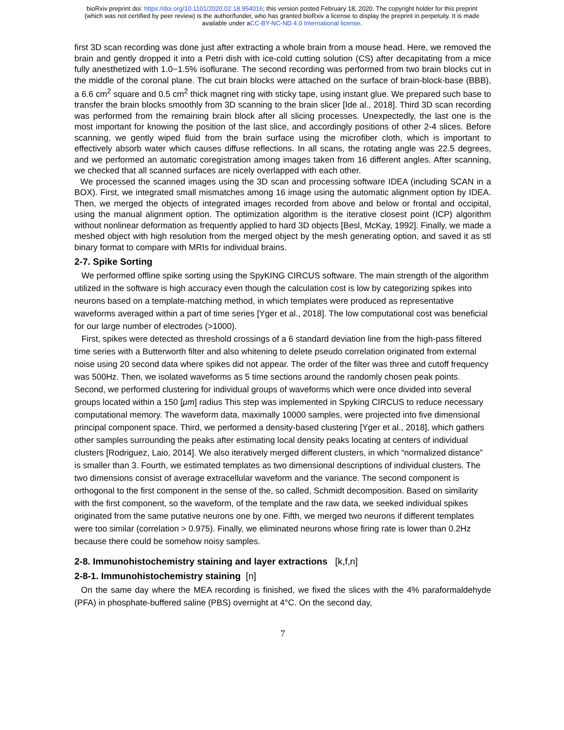bioRxiv preprint doi: https://doi.org/10.1101/2020.02.18.954016; this version posted February 18, 2020. The copyright holder for this preprint
(which was not certified by peer review) is the author/funder, who has granted bioRxiv a license to display the preprint in perpetuity. It is made
available under aCC-BY-NC-ND 4.0 International license.
first 3D scan recording was done just after extracting a whole brain from a mouse head. Here, we removed the brain and gently dropped it into a Petri dish with ice-cold cutting solution (CS) after decapitating from a mice fully anesthetized with 1.0−1.5% isoflurane. The second recording was performed from two brain blocks cut in the middle of the coronal plane. The cut brain blocks were attached on the surface of brain-block-base (BBB), a 6.6 cm<sup>2</sup> square and 0.5 cm<sup>2</sup> thick magnet ring with sticky tape, using instant glue. We prepared such base to transfer the brain blocks smoothly from 3D scanning to the brain slicer [Ide al., 2018]. Third 3D scan recording was performed from the remaining brain block after all slicing processes. Unexpectedly, the last one is the most important for knowing the position of the last slice, and accordingly positions of other 2-4 slices. Before scanning, we gently wiped fluid from the brain surface using the microfiber cloth, which is important to effectively absorb water which causes diffuse reflections. In all scans, the rotating angle was 22.5 degrees, and we performed an automatic coregistration among images taken from 16 different angles. After scanning, we checked that all scanned surfaces are nicely overlapped with each other.
We processed the scanned images using the 3D scan and processing software IDEA (including SCAN in a BOX). First, we integrated small mismatches among 16 image using the automatic alignment option by IDEA. Then, we merged the objects of integrated images recorded from above and below or frontal and occipital, using the manual alignment option. The optimization algorithm is the iterative closest point (ICP) algorithm without nonlinear deformation as frequently applied to hard 3D objects [Besl, McKay, 1992]. Finally, we made a meshed object with high resolution from the merged object by the mesh generating option, and saved it as stl binary format to compare with MRIs for individual brains.
2-7. Spike Sorting
We performed offline spike sorting using the SpyKING CIRCUS software. The main strength of the algorithm utilized in the software is high accuracy even though the calculation cost is low by categorizing spikes into neurons based on a template-matching method, in which templates were produced as representative waveforms averaged within a part of time series [Yger et al., 2018]. The low computational cost was beneficial for our large number of electrodes (>1000).
First, spikes were detected as threshold crossings of a 6 standard deviation line from the high-pass filtered time series with a Butterworth filter and also whitening to delete pseudo correlation originated from external noise using 20 second data where spikes did not appear. The order of the filter was three and cutoff frequency was 500Hz. Then, we isolated waveforms as 5 time sections around the randomly chosen peak points. Second, we performed clustering for individual groups of waveforms which were once divided into several groups located within a 150 [μm] radius This step was implemented in Spyking CIRCUS to reduce necessary computational memory. The waveform data, maximally 10000 samples, were projected into five dimensional principal component space. Third, we performed a density-based clustering [Yger et al., 2018], which gathers other samples surrounding the peaks after estimating local density peaks locating at centers of individual clusters [Rodriguez, Laio, 2014]. We also iteratively merged different clusters, in which “normalized distance” is smaller than 3. Fourth, we estimated templates as two dimensional descriptions of individual clusters. The two dimensions consist of average extracellular waveform and the variance. The second component is orthogonal to the first component in the sense of the, so called, Schmidt decomposition. Based on similarity with the first component, so the waveform, of the template and the raw data, we seeked individual spikes originated from the same putative neurons one by one. Fifth, we merged two neurons if different templates were too similar (correlation > 0.975). Finally, we eliminated neurons whose firing rate is lower than 0.2Hz because there could be somehow noisy samples.
2-8. Immunohistochemistry staining and layer extractions [k,f,n]
2-8-1. Immunohistochemistry staining [n]
On the same day where the MEA recording is finished, we fixed the slices with the 4% paraformaldehyde (PFA) in phosphate-buffered saline (PBS) overnight at 4°C. On the second day,
7